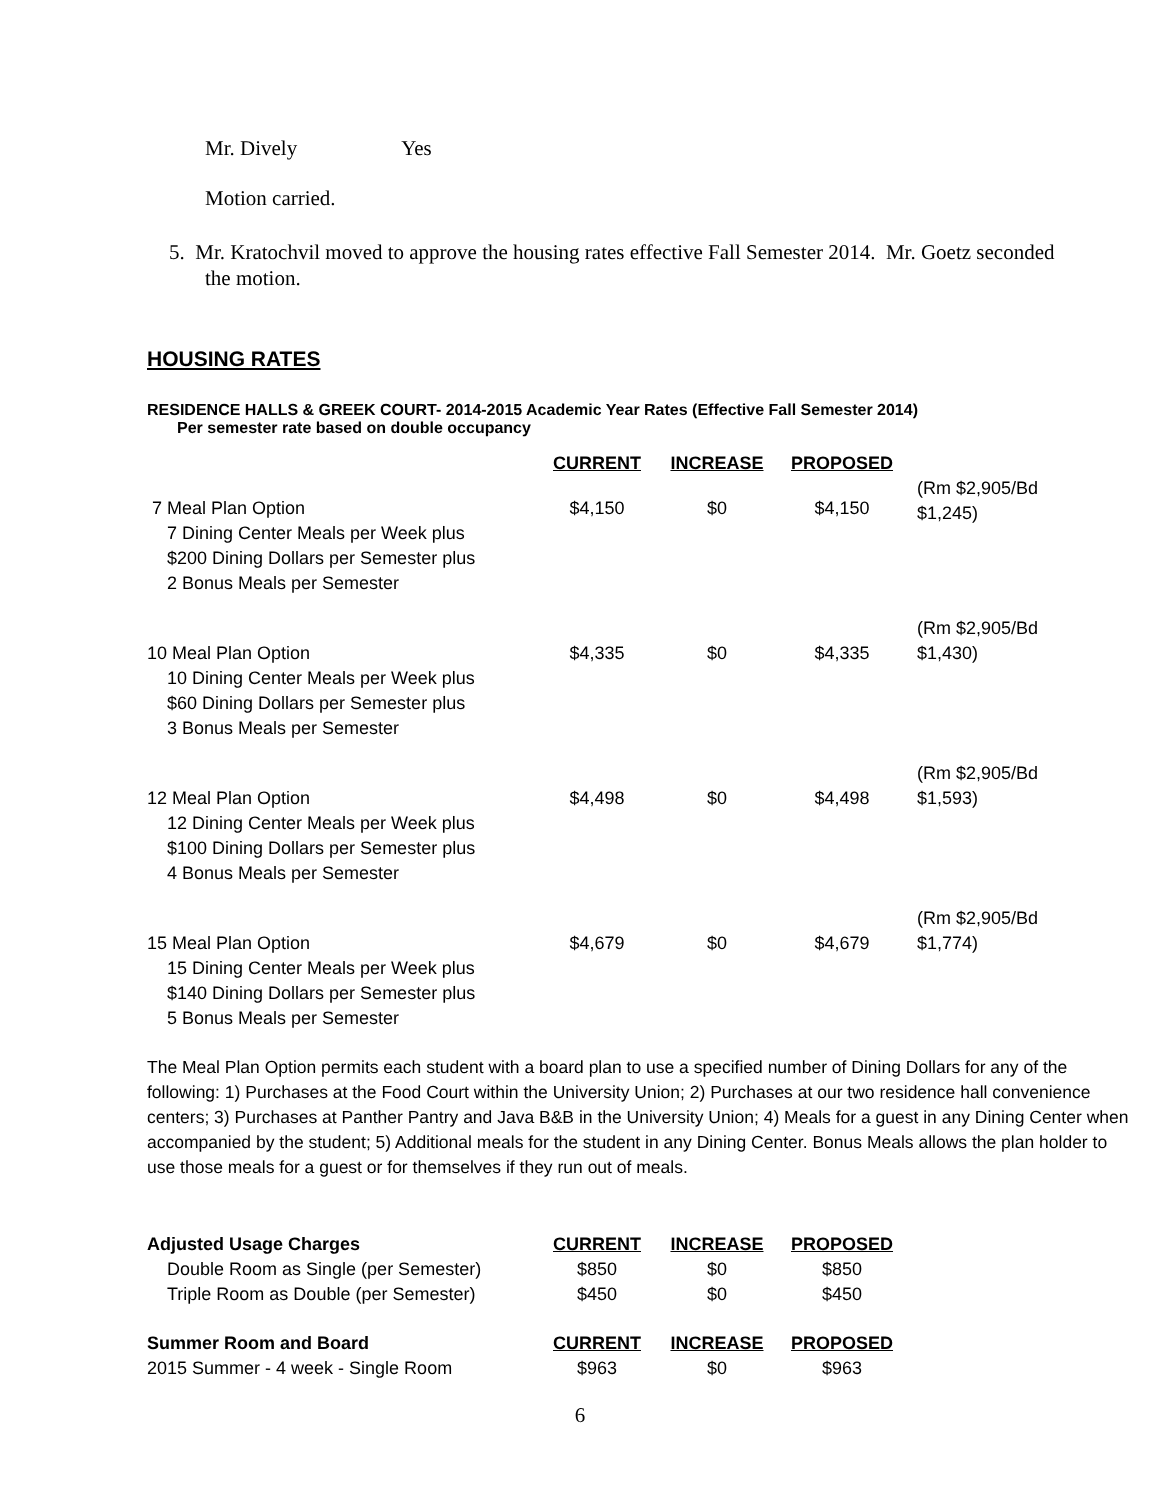Mr. Dively Yes
Motion carried.
5. Mr. Kratochvil moved to approve the housing rates effective Fall Semester 2014. Mr. Goetz seconded the motion.
HOUSING RATES
RESIDENCE HALLS & GREEK COURT- 2014-2015 Academic Year Rates (Effective Fall Semester 2014)
Per semester rate based on double occupancy
| | CURRENT | INCREASE | PROPOSED | |
| 7 Meal Plan Option 7 Dining Center Meals per Week plus $200 Dining Dollars per Semester plus 2 Bonus Meals per Semester | $4,150 | $0 | $4,150 | (Rm $2,905/Bd $1,245) |
| 10 Meal Plan Option 10 Dining Center Meals per Week plus $60 Dining Dollars per Semester plus 3 Bonus Meals per Semester | $4,335 | $0 | $4,335 | (Rm $2,905/Bd $1,430) |
| 12 Meal Plan Option 12 Dining Center Meals per Week plus $100 Dining Dollars per Semester plus 4 Bonus Meals per Semester | $4,498 | $0 | $4,498 | (Rm $2,905/Bd $1,593) |
| 15 Meal Plan Option 15 Dining Center Meals per Week plus $140 Dining Dollars per Semester plus 5 Bonus Meals per Semester | $4,679 | $0 | $4,679 | (Rm $2,905/Bd $1,774) |
The Meal Plan Option permits each student with a board plan to use a specified number of Dining Dollars for any of the following: 1) Purchases at the Food Court within the University Union; 2) Purchases at our two residence hall convenience centers; 3) Purchases at Panther Pantry and Java B&B in the University Union; 4) Meals for a guest in any Dining Center when accompanied by the student; 5) Additional meals for the student in any Dining Center. Bonus Meals allows the plan holder to use those meals for a guest or for themselves if they run out of meals.
| Adjusted Usage Charges | CURRENT | INCREASE | PROPOSED |
| Double Room as Single (per Semester) | $850 | $0 | $850 |
| Triple Room as Double (per Semester) | $450 | $0 | $450 |
| Summer Room and Board | CURRENT | INCREASE | PROPOSED |
| 2015 Summer - 4 week - Single Room | $963 | $0 | $963 |
6